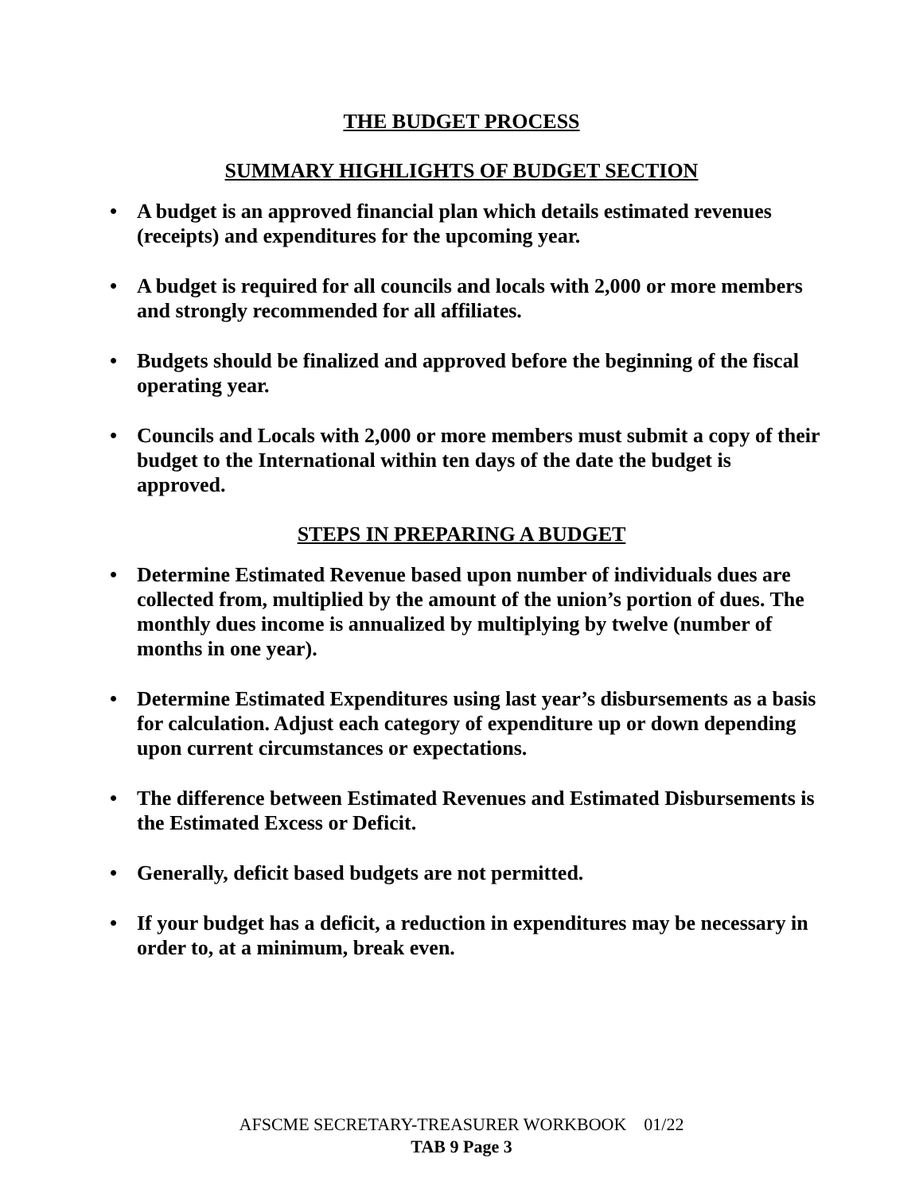THE BUDGET PROCESS
SUMMARY HIGHLIGHTS OF BUDGET SECTION
• A budget is an approved financial plan which details estimated revenues (receipts) and expenditures for the upcoming year.
• A budget is required for all councils and locals with 2,000 or more members and strongly recommended for all affiliates.
• Budgets should be finalized and approved before the beginning of the fiscal operating year.
• Councils and Locals with 2,000 or more members must submit a copy of their budget to the International within ten days of the date the budget is approved.
STEPS IN PREPARING A BUDGET
• Determine Estimated Revenue based upon number of individuals dues are collected from, multiplied by the amount of the union’s portion of dues. The monthly dues income is annualized by multiplying by twelve (number of months in one year).
• Determine Estimated Expenditures using last year’s disbursements as a basis for calculation. Adjust each category of expenditure up or down depending upon current circumstances or expectations.
• The difference between Estimated Revenues and Estimated Disbursements is the Estimated Excess or Deficit.
• Generally, deficit based budgets are not permitted.
• If your budget has a deficit, a reduction in expenditures may be necessary in order to, at a minimum, break even.
AFSCME SECRETARY-TREASURER WORKBOOK 01/22
TAB 9 Page 3